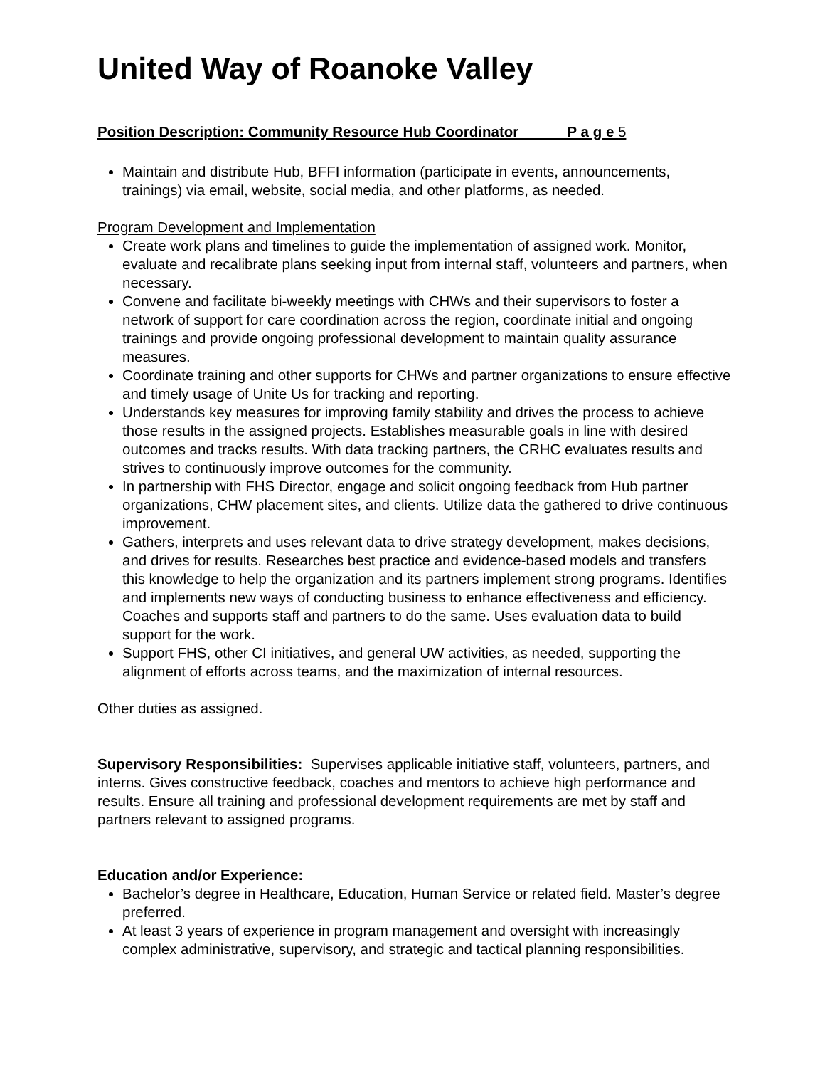United Way of Roanoke Valley
Position Description: Community Resource Hub Coordinator P a g e 5
Maintain and distribute Hub, BFFI information (participate in events, announcements, trainings) via email, website, social media, and other platforms, as needed.
Program Development and Implementation
Create work plans and timelines to guide the implementation of assigned work. Monitor, evaluate and recalibrate plans seeking input from internal staff, volunteers and partners, when necessary.
Convene and facilitate bi-weekly meetings with CHWs and their supervisors to foster a network of support for care coordination across the region, coordinate initial and ongoing trainings and provide ongoing professional development to maintain quality assurance measures.
Coordinate training and other supports for CHWs and partner organizations to ensure effective and timely usage of Unite Us for tracking and reporting.
Understands key measures for improving family stability and drives the process to achieve those results in the assigned projects. Establishes measurable goals in line with desired outcomes and tracks results. With data tracking partners, the CRHC evaluates results and strives to continuously improve outcomes for the community.
In partnership with FHS Director, engage and solicit ongoing feedback from Hub partner organizations, CHW placement sites, and clients. Utilize data the gathered to drive continuous improvement.
Gathers, interprets and uses relevant data to drive strategy development, makes decisions, and drives for results. Researches best practice and evidence-based models and transfers this knowledge to help the organization and its partners implement strong programs. Identifies and implements new ways of conducting business to enhance effectiveness and efficiency. Coaches and supports staff and partners to do the same. Uses evaluation data to build support for the work.
Support FHS, other CI initiatives, and general UW activities, as needed, supporting the alignment of efforts across teams, and the maximization of internal resources.
Other duties as assigned.
Supervisory Responsibilities: Supervises applicable initiative staff, volunteers, partners, and interns. Gives constructive feedback, coaches and mentors to achieve high performance and results. Ensure all training and professional development requirements are met by staff and partners relevant to assigned programs.
Education and/or Experience:
Bachelor’s degree in Healthcare, Education, Human Service or related field. Master’s degree preferred.
At least 3 years of experience in program management and oversight with increasingly complex administrative, supervisory, and strategic and tactical planning responsibilities.